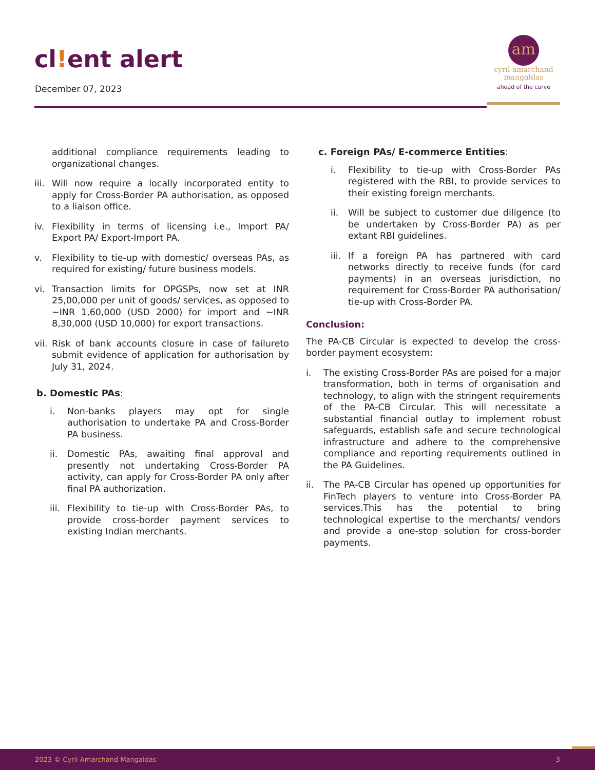cl!ent alert
December 07, 2023
am
cyril amarchand
mangaldas
ahead of the curve
additional compliance requirements leading to organizational changes.
iii.
Will now require a locally incorporated entity to apply for Cross-Border PA authorisation, as opposed to a liaison office.
iv. Flexibility in terms of licensing i.e., Import PA/ Export PA/ Export-Import PA.
v. Flexibility to tie-up with domestic/ overseas PAs, as required for existing/ future business models.
vi. Transaction limits for OPGSPs, now set at INR 25,00,000 per unit of goods/ services, as opposed to ~INR 1,60,000 (USD 2000) for import and ~INR 8,30,000 (USD 10,000) for export transactions.
vii.
Risk of bank accounts closure in case of failureto submit evidence of application for authorisation by July 31, 2024.
b. Domestic PAs:
i. Non-banks players may opt for single authorisation to undertake PA and Cross-Border PA business.
ii. Domestic PAs, awaiting final approval and presently not undertaking Cross-Border PA activity, can apply for Cross-Border PA only after final PA authorization.
iii.
Flexibility to tie-up with Cross-Border PAs, to provide cross-border payment services to existing Indian merchants.
c. Foreign PAs/ E-commerce Entities:
i. Flexibility to tie-up with Cross-Border PAs registered with the RBI, to provide services to their existing foreign merchants.
ii. Will be subject to customer due diligence (to be undertaken by Cross-Border PA) as per extant RBI guidelines.
iii.
If a foreign PA has partnered with card networks directly to receive funds (for card payments) in an overseas jurisdiction, no requirement for Cross-Border PA authorisation/ tie-up with Cross-Border PA.
Conclusion:
The PA-CB Circular is expected to develop the cross-border payment ecosystem:
i. The existing Cross-Border PAs are poised for a major transformation, both in terms of organisation and technology, to align with the stringent requirements of the PA-CB Circular. This will necessitate a substantial financial outlay to implement robust safeguards, establish safe and secure technological infrastructure and adhere to the comprehensive compliance and reporting requirements outlined in the PA Guidelines.
ii. The PA-CB Circular has opened up opportunities for FinTech players to venture into Cross-Border PA services.This has the potential to bring technological expertise to the merchants/ vendors and provide a one-stop solution for cross-border payments.
2023 © Cyril Amarchand Mangaldas 3